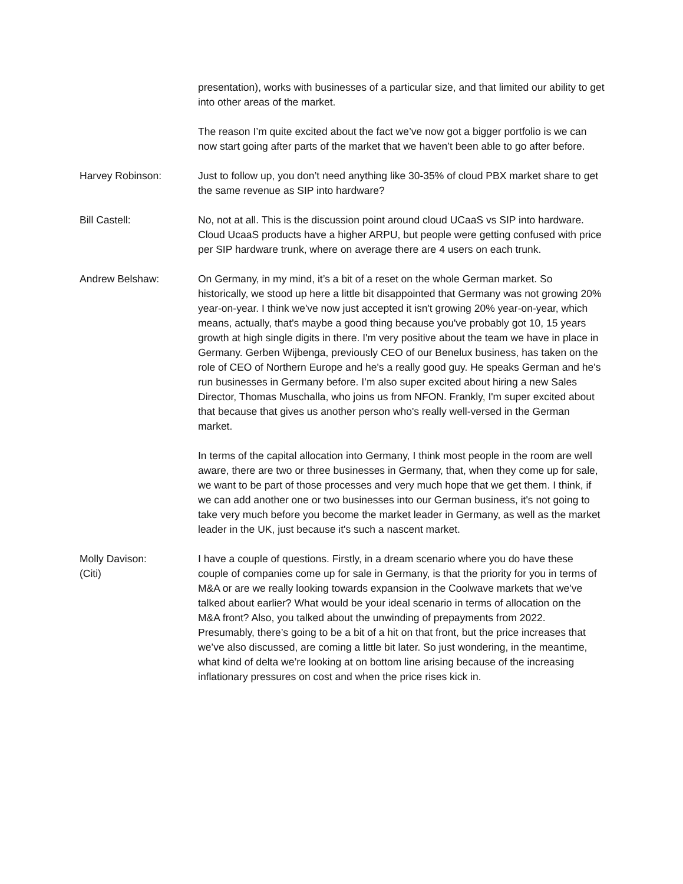presentation), works with businesses of a particular size, and that limited our ability to get into other areas of the market.
The reason I’m quite excited about the fact we’ve now got a bigger portfolio is we can now start going after parts of the market that we haven’t been able to go after before.
Harvey Robinson: Just to follow up, you don’t need anything like 30-35% of cloud PBX market share to get the same revenue as SIP into hardware?
Bill Castell: No, not at all. This is the discussion point around cloud UCaaS vs SIP into hardware. Cloud UcaaS products have a higher ARPU, but people were getting confused with price per SIP hardware trunk, where on average there are 4 users on each trunk.
Andrew Belshaw: On Germany, in my mind, it’s a bit of a reset on the whole German market. So historically, we stood up here a little bit disappointed that Germany was not growing 20% year-on-year. I think we've now just accepted it isn't growing 20% year-on-year, which means, actually, that's maybe a good thing because you've probably got 10, 15 years growth at high single digits in there. I'm very positive about the team we have in place in Germany. Gerben Wijbenga, previously CEO of our Benelux business, has taken on the role of CEO of Northern Europe and he's a really good guy. He speaks German and he's run businesses in Germany before. I’m also super excited about hiring a new Sales Director, Thomas Muschalla, who joins us from NFON. Frankly, I'm super excited about that because that gives us another person who's really well-versed in the German market.
In terms of the capital allocation into Germany, I think most people in the room are well aware, there are two or three businesses in Germany, that, when they come up for sale, we want to be part of those processes and very much hope that we get them. I think, if we can add another one or two businesses into our German business, it's not going to take very much before you become the market leader in Germany, as well as the market leader in the UK, just because it's such a nascent market.
Molly Davison:
(Citi)
I have a couple of questions. Firstly, in a dream scenario where you do have these couple of companies come up for sale in Germany, is that the priority for you in terms of M&A or are we really looking towards expansion in the Coolwave markets that we've talked about earlier? What would be your ideal scenario in terms of allocation on the M&A front? Also, you talked about the unwinding of prepayments from 2022. Presumably, there’s going to be a bit of a hit on that front, but the price increases that we’ve also discussed, are coming a little bit later. So just wondering, in the meantime, what kind of delta we’re looking at on bottom line arising because of the increasing inflationary pressures on cost and when the price rises kick in.